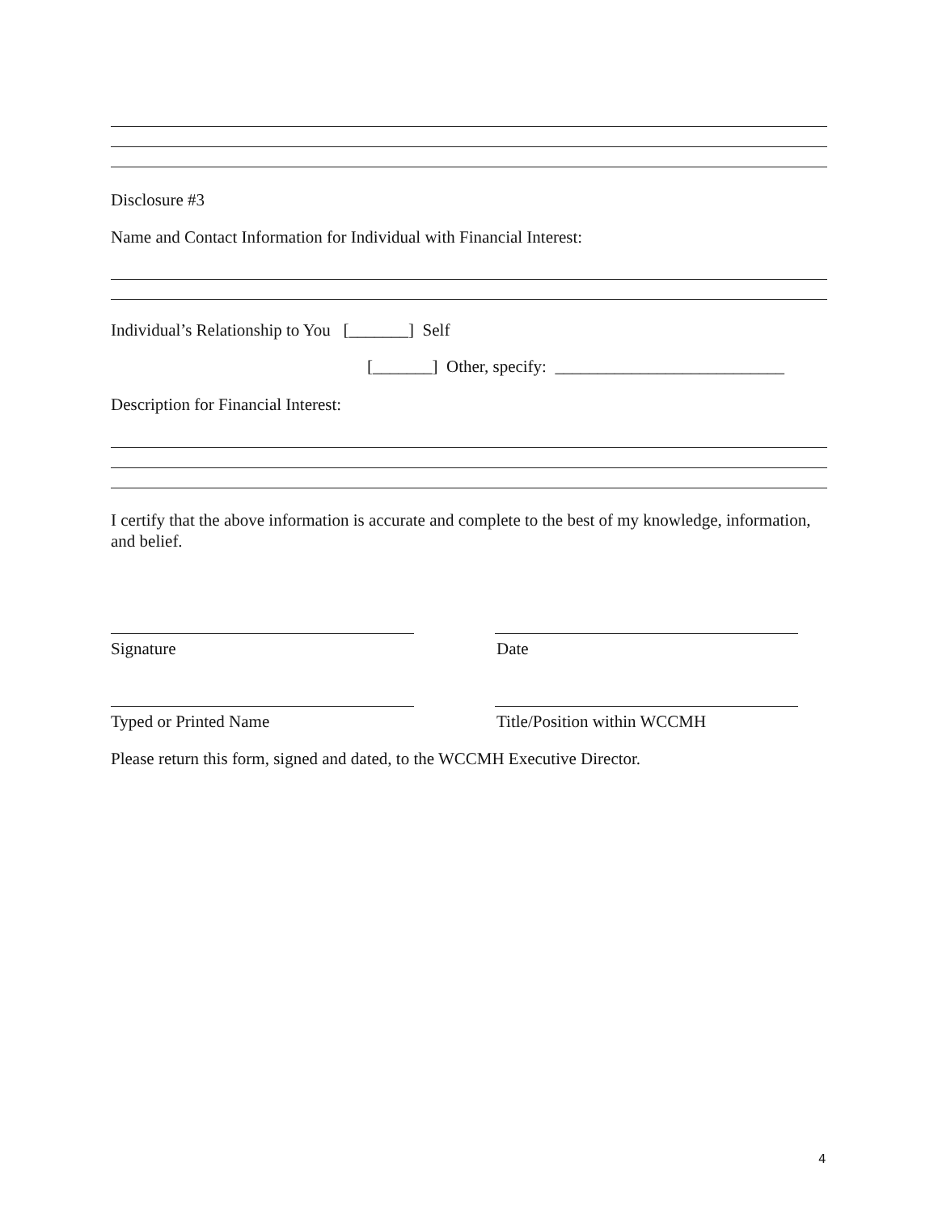Disclosure #3
Name and Contact Information for Individual with Financial Interest:
Individual’s Relationship to You [_______] Self
[_______] Other, specify: ___________________________
Description for Financial Interest:
I certify that the above information is accurate and complete to the best of my knowledge, information, and belief.
Signature Date
Typed or Printed Name Title/Position within WCCMH
Please return this form, signed and dated, to the WCCMH Executive Director.
4